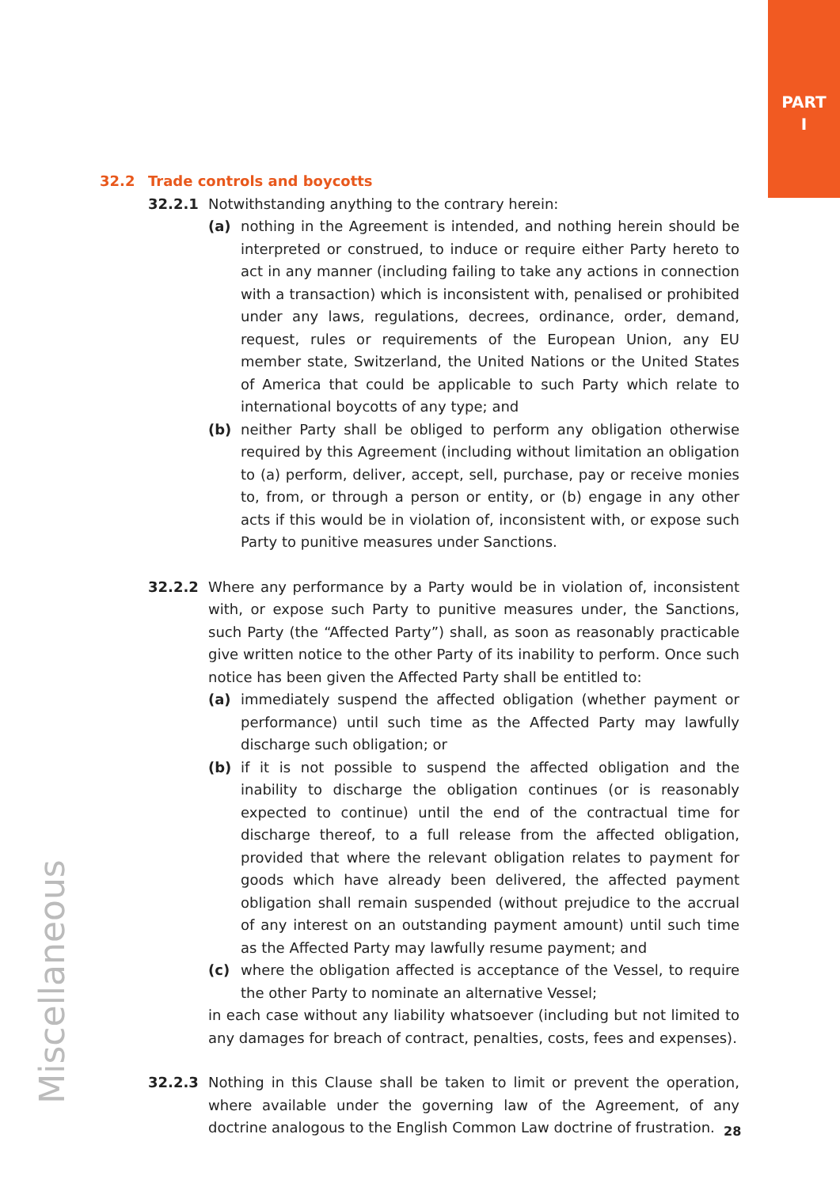PART
I
Miscellaneous
32.2 Trade controls and boycotts
32.2.1 Notwithstanding anything to the contrary herein:
(a) nothing in the Agreement is intended, and nothing herein should be interpreted or construed, to induce or require either Party hereto to act in any manner (including failing to take any actions in connection with a transaction) which is inconsistent with, penalised or prohibited under any laws, regulations, decrees, ordinance, order, demand, request, rules or requirements of the European Union, any EU member state, Switzerland, the United Nations or the United States of America that could be applicable to such Party which relate to international boycotts of any type; and
(b) neither Party shall be obliged to perform any obligation otherwise required by this Agreement (including without limitation an obligation to (a) perform, deliver, accept, sell, purchase, pay or receive monies to, from, or through a person or entity, or (b) engage in any other acts if this would be in violation of, inconsistent with, or expose such Party to punitive measures under Sanctions.
32.2.2 Where any performance by a Party would be in violation of, inconsistent with, or expose such Party to punitive measures under, the Sanctions, such Party (the “Affected Party”) shall, as soon as reasonably practicable give written notice to the other Party of its inability to perform. Once such notice has been given the Affected Party shall be entitled to:
(a) immediately suspend the affected obligation (whether payment or performance) until such time as the Affected Party may lawfully discharge such obligation; or
(b) if it is not possible to suspend the affected obligation and the inability to discharge the obligation continues (or is reasonably expected to continue) until the end of the contractual time for discharge thereof, to a full release from the affected obligation, provided that where the relevant obligation relates to payment for goods which have already been delivered, the affected payment obligation shall remain suspended (without prejudice to the accrual of any interest on an outstanding payment amount) until such time as the Affected Party may lawfully resume payment; and
(c) where the obligation affected is acceptance of the Vessel, to require the other Party to nominate an alternative Vessel;
in each case without any liability whatsoever (including but not limited to any damages for breach of contract, penalties, costs, fees and expenses).
32.2.3 Nothing in this Clause shall be taken to limit or prevent the operation, where available under the governing law of the Agreement, of any doctrine analogous to the English Common Law doctrine of frustration.
28